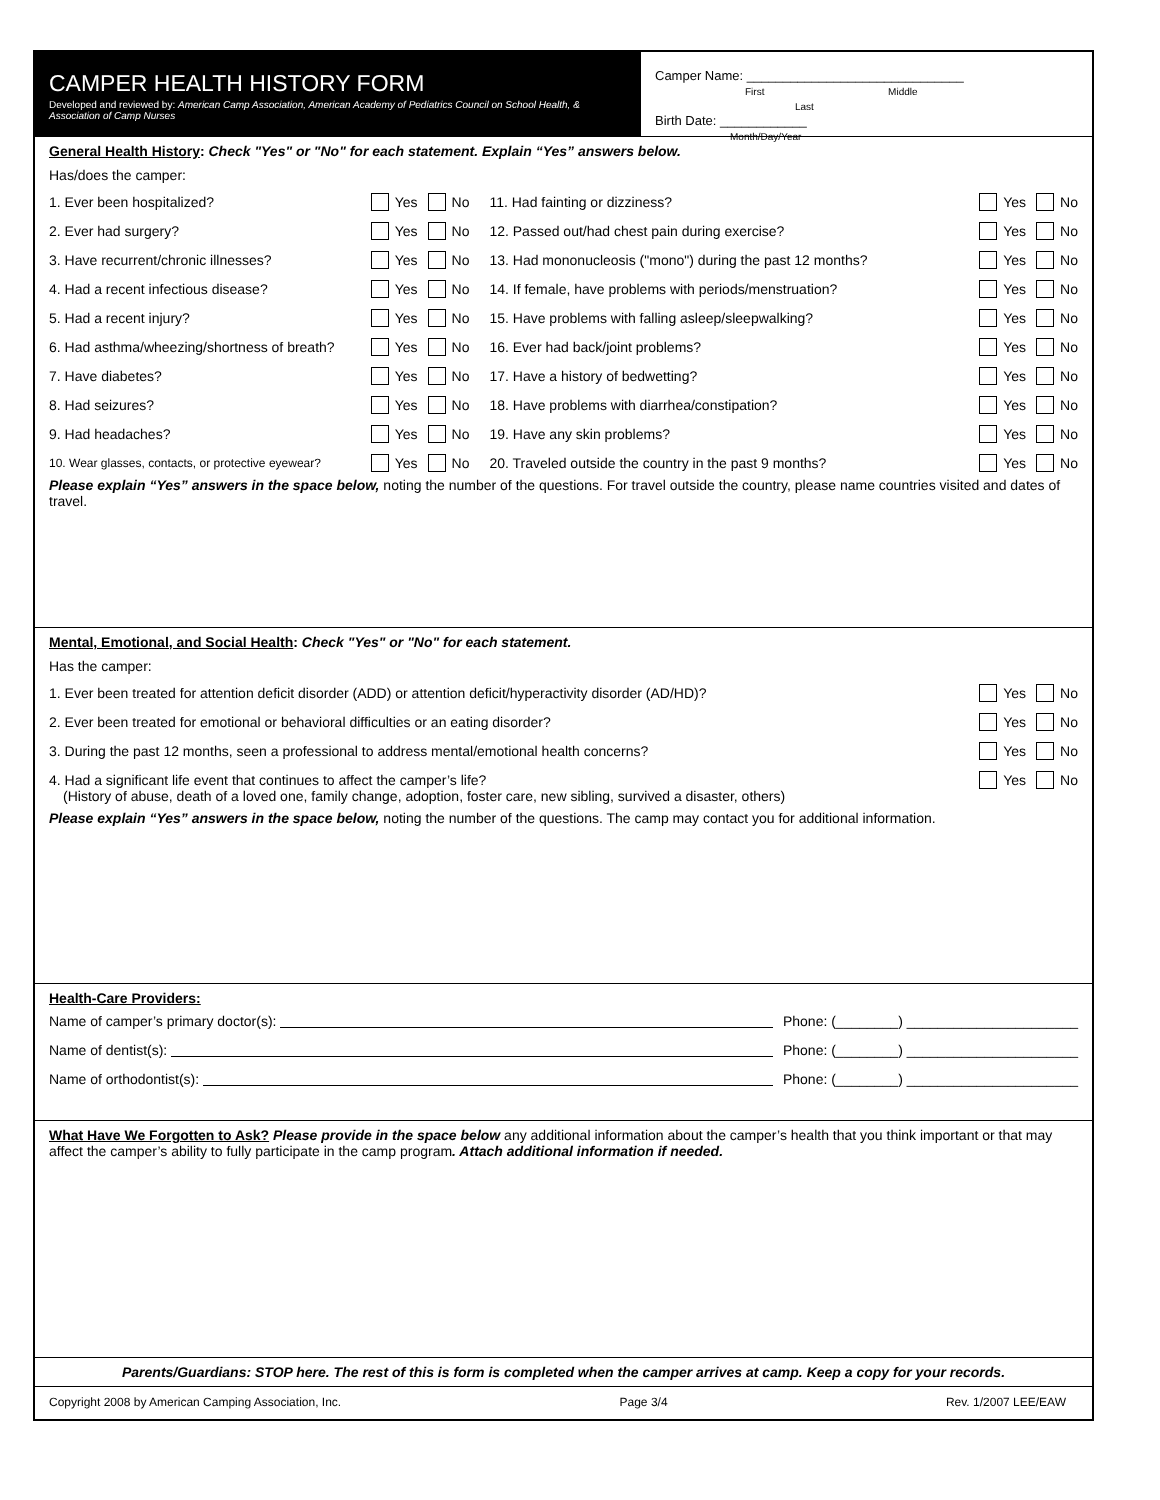CAMPER HEALTH HISTORY FORM
Developed and reviewed by: American Camp Association, American Academy of Pediatrics Council on School Health, & Association of Camp Nurses
Camper Name: ______________________________
First Middle Last
Birth Date: ____________
Month/Day/Year
General Health History: Check "Yes" or "No" for each statement. Explain “Yes” answers below.
Has/does the camper:
1. Ever been hospitalized? Yes No
2. Ever had surgery? Yes No
3. Have recurrent/chronic illnesses? Yes No
4. Had a recent infectious disease? Yes No
5. Had a recent injury? Yes No
6. Had asthma/wheezing/shortness of breath? Yes No
7. Have diabetes? Yes No
8. Had seizures? Yes No
9. Had headaches? Yes No
10. Wear glasses, contacts, or protective eyewear? Yes No
11. Had fainting or dizziness? Yes No
12. Passed out/had chest pain during exercise? Yes No
13. Had mononucleosis ("mono") during the past 12 months? Yes No
14. If female, have problems with periods/menstruation? Yes No
15. Have problems with falling asleep/sleepwalking? Yes No
16. Ever had back/joint problems? Yes No
17. Have a history of bedwetting? Yes No
18. Have problems with diarrhea/constipation? Yes No
19. Have any skin problems? Yes No
20. Traveled outside the country in the past 9 months? Yes No
Please explain “Yes” answers in the space below, noting the number of the questions. For travel outside the country, please name countries visited and dates of travel.
Mental, Emotional, and Social Health: Check "Yes" or "No" for each statement.
Has the camper:
1. Ever been treated for attention deficit disorder (ADD) or attention deficit/hyperactivity disorder (AD/HD)? Yes No
2. Ever been treated for emotional or behavioral difficulties or an eating disorder? Yes No
3. During the past 12 months, seen a professional to address mental/emotional health concerns? Yes No
4. Had a significant life event that continues to affect the camper’s life? Yes No
(History of abuse, death of a loved one, family change, adoption, foster care, new sibling, survived a disaster, others)
Please explain “Yes” answers in the space below, noting the number of the questions. The camp may contact you for additional information.
Health-Care Providers:
Name of camper’s primary doctor(s): Phone: (________) ______________________
Name of dentist(s): Phone: (________) ______________________
Name of orthodontist(s): Phone: (________) ______________________
What Have We Forgotten to Ask? Please provide in the space below any additional information about the camper’s health that you think important or that may affect the camper’s ability to fully participate in the camp program. Attach additional information if needed.
Parents/Guardians: STOP here. The rest of this is form is completed when the camper arrives at camp. Keep a copy for your records.
Copyright 2008 by American Camping Association, Inc. Page 3/4 Rev. 1/2007 LEE/EAW